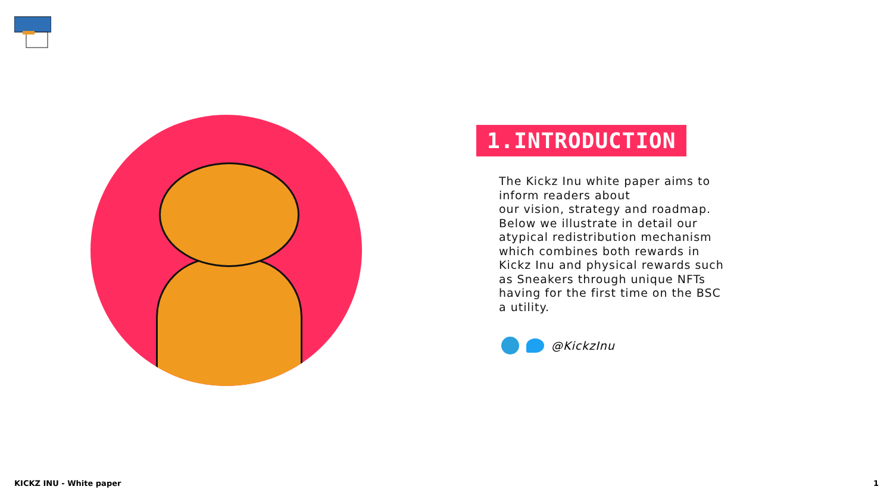1.INTRODUCTION
The Kickz Inu white paper aims to inform readers about
our vision, strategy and roadmap. Below we illustrate in detail our atypical redistribution mechanism which combines both rewards in Kickz Inu and physical rewards such as Sneakers through unique NFTs having for the first time on the BSC a utility.
@KickzInu
KICKZ INU - White paper 1